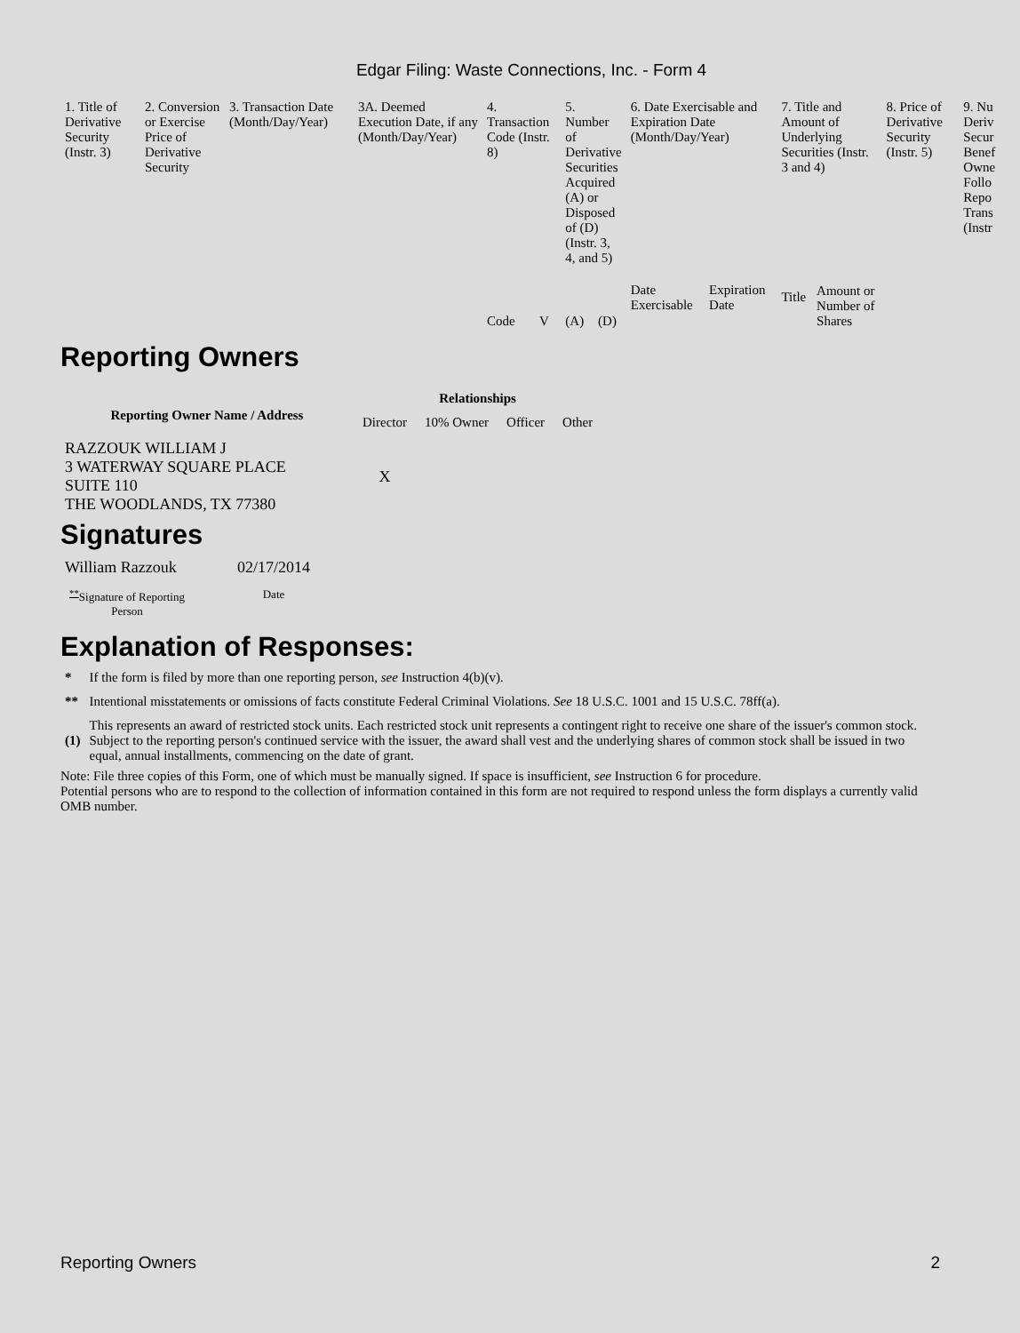Edgar Filing: Waste Connections, Inc. - Form 4
| 1. Title of Derivative Security (Instr. 3) | 2. Conversion or Exercise Price of Derivative Security | 3. Transaction Date (Month/Day/Year) | 3A. Deemed Execution Date, if any (Month/Day/Year) | 4. Transaction Code (Instr. 8) | | 5. Number of Derivative Securities Acquired (A) or Disposed of (D) (Instr. 3, 4, and 5) | | 6. Date Exercisable and Expiration Date (Month/Day/Year) | | 7. Title and Amount of Underlying Securities (Instr. 3 and 4) | | 8. Price of Derivative Security (Instr. 5) | 9. Nu Deriv Secur Benef Owne Follo Repo Trans (Instr |
| | | | | Code | V | (A) | (D) | Date Exercisable | Expiration Date | Title | Amount or Number of Shares | | |
Reporting Owners
| Reporting Owner Name / Address | Relationships | | | |
| --- | --- | --- | --- | --- |
| | Director | 10% Owner | Officer | Other |
| RAZZOUK WILLIAM J 3 WATERWAY SQUARE PLACE SUITE 110 THE WOODLANDS, TX 77380 | X | | | |
Signatures
| William Razzouk | 02/17/2014 |
| <sup>**</sup> Signature of Reporting Person | Date |
Explanation of Responses:
| * | If the form is filed by more than one reporting person, see Instruction 4(b)(v). |
| ** | Intentional misstatements or omissions of facts constitute Federal Criminal Violations. See 18 U.S.C. 1001 and 15 U.S.C. 78ff(a). |
| (1) | This represents an award of restricted stock units. Each restricted stock unit represents a contingent right to receive one share of the issuer's common stock. Subject to the reporting person's continued service with the issuer, the award shall vest and the underlying shares of common stock shall be issued in two equal, annual installments, commencing on the date of grant. |
Note: File three copies of this Form, one of which must be manually signed. If space is insufficient, see Instruction 6 for procedure.
Potential persons who are to respond to the collection of information contained in this form are not required to respond unless the form displays a currently valid OMB number.
Reporting Owners 2